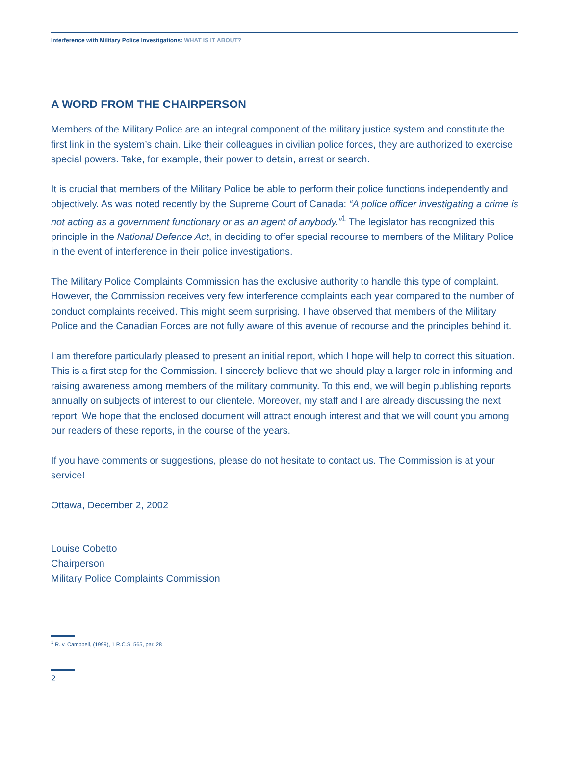Interference with Military Police Investigations: WHAT IS IT ABOUT?
A WORD FROM THE CHAIRPERSON
Members of the Military Police are an integral component of the military justice system and constitute the first link in the system’s chain. Like their colleagues in civilian police forces, they are authorized to exercise special powers. Take, for example, their power to detain, arrest or search.
It is crucial that members of the Military Police be able to perform their police functions independently and objectively. As was noted recently by the Supreme Court of Canada: “A police officer investigating a crime is not acting as a government functionary or as an agent of anybody.”<sup>1</sup> The legislator has recognized this principle in the National Defence Act, in deciding to offer special recourse to members of the Military Police in the event of interference in their police investigations.
The Military Police Complaints Commission has the exclusive authority to handle this type of complaint. However, the Commission receives very few interference complaints each year compared to the number of conduct complaints received. This might seem surprising. I have observed that members of the Military Police and the Canadian Forces are not fully aware of this avenue of recourse and the principles behind it.
I am therefore particularly pleased to present an initial report, which I hope will help to correct this situation. This is a first step for the Commission. I sincerely believe that we should play a larger role in informing and raising awareness among members of the military community. To this end, we will begin publishing reports annually on subjects of interest to our clientele. Moreover, my staff and I are already discussing the next report. We hope that the enclosed document will attract enough interest and that we will count you among our readers of these reports, in the course of the years.
If you have comments or suggestions, please do not hesitate to contact us. The Commission is at your service!
Ottawa, December 2, 2002
Louise Cobetto
Chairperson
Military Police Complaints Commission
<sup>1</sup> R. v. Campbell, (1999), 1 R.C.S. 565, par. 28
2